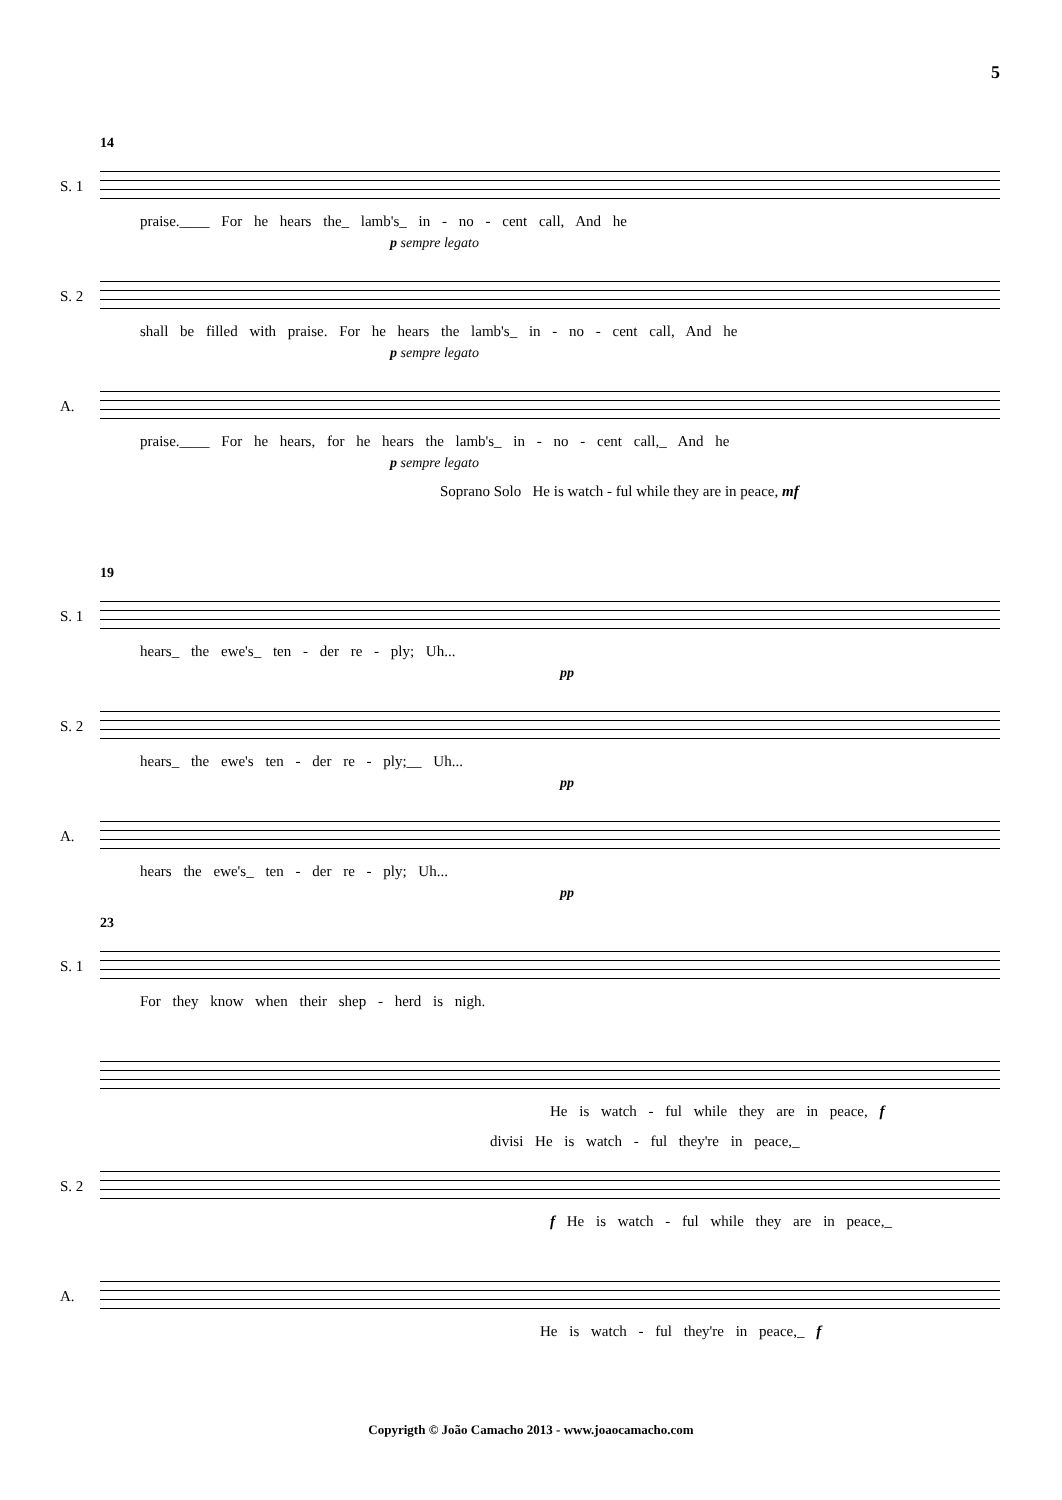5
14
S. 1
praise.____ For he hears the_ lamb's_ in - no - cent call, And he
p sempre legato
S. 2
shall be filled with praise. For he hears the lamb's_ in - no - cent call, And he
p sempre legato
A.
praise.____ For he hears, for he hears the lamb's_ in - no - cent call,_ And he
p sempre legato
Soprano Solo He is watch - ful while they are in peace, mf
19
S. 1
hears_ the ewe's_ ten - der re - ply; Uh...
pp
S. 2
hears_ the ewe's ten - der re - ply;__ Uh...
pp
A.
hears the ewe's_ ten - der re - ply; Uh...
pp
23
S. 1
For they know when their shep - herd is nigh.
He is watch - ful while they are in peace, f
S. 2
divisi He is watch - ful they're in peace,_
f He is watch - ful while they are in peace,_
A.
He is watch - ful they're in peace,_ f
Copyrigth © João Camacho 2013 - www.joaocamacho.com